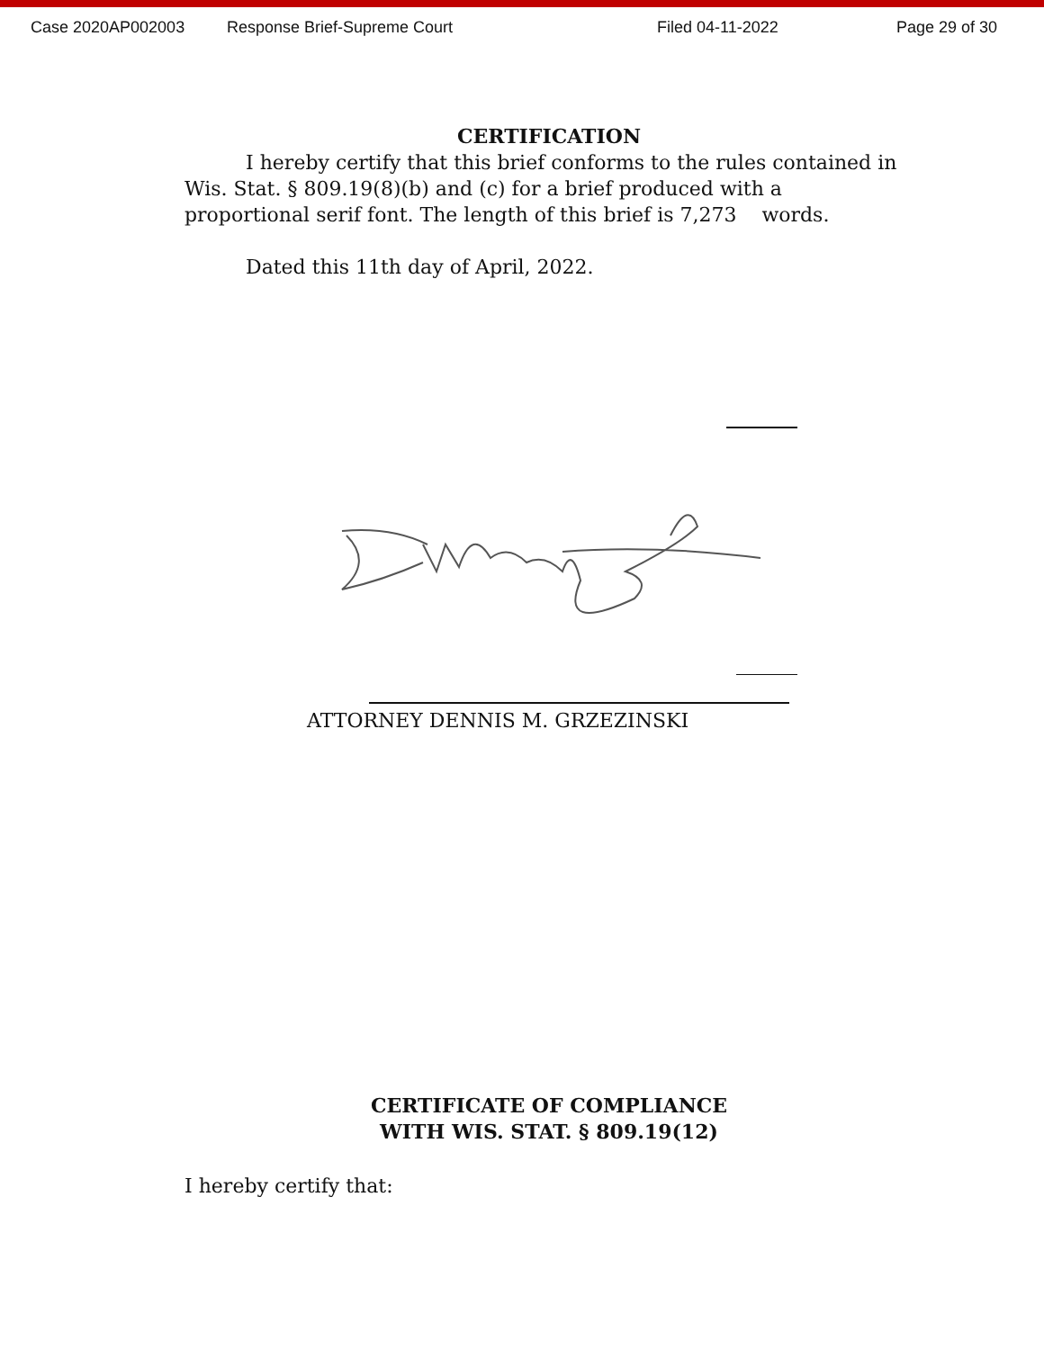Case 2020AP002003 Response Brief-Supreme Court Filed 04-11-2022 Page 29 of 30
CERTIFICATION
I hereby certify that this brief conforms to the rules contained in Wis. Stat. § 809.19(8)(b) and (c) for a brief produced with a proportional serif font. The length of this brief is 7,273 words.
Dated this 11th day of April, 2022.
ATTORNEY DENNIS M. GRZEZINSKI
CERTIFICATE OF COMPLIANCE
WITH WIS. STAT. § 809.19(12)
I hereby certify that: